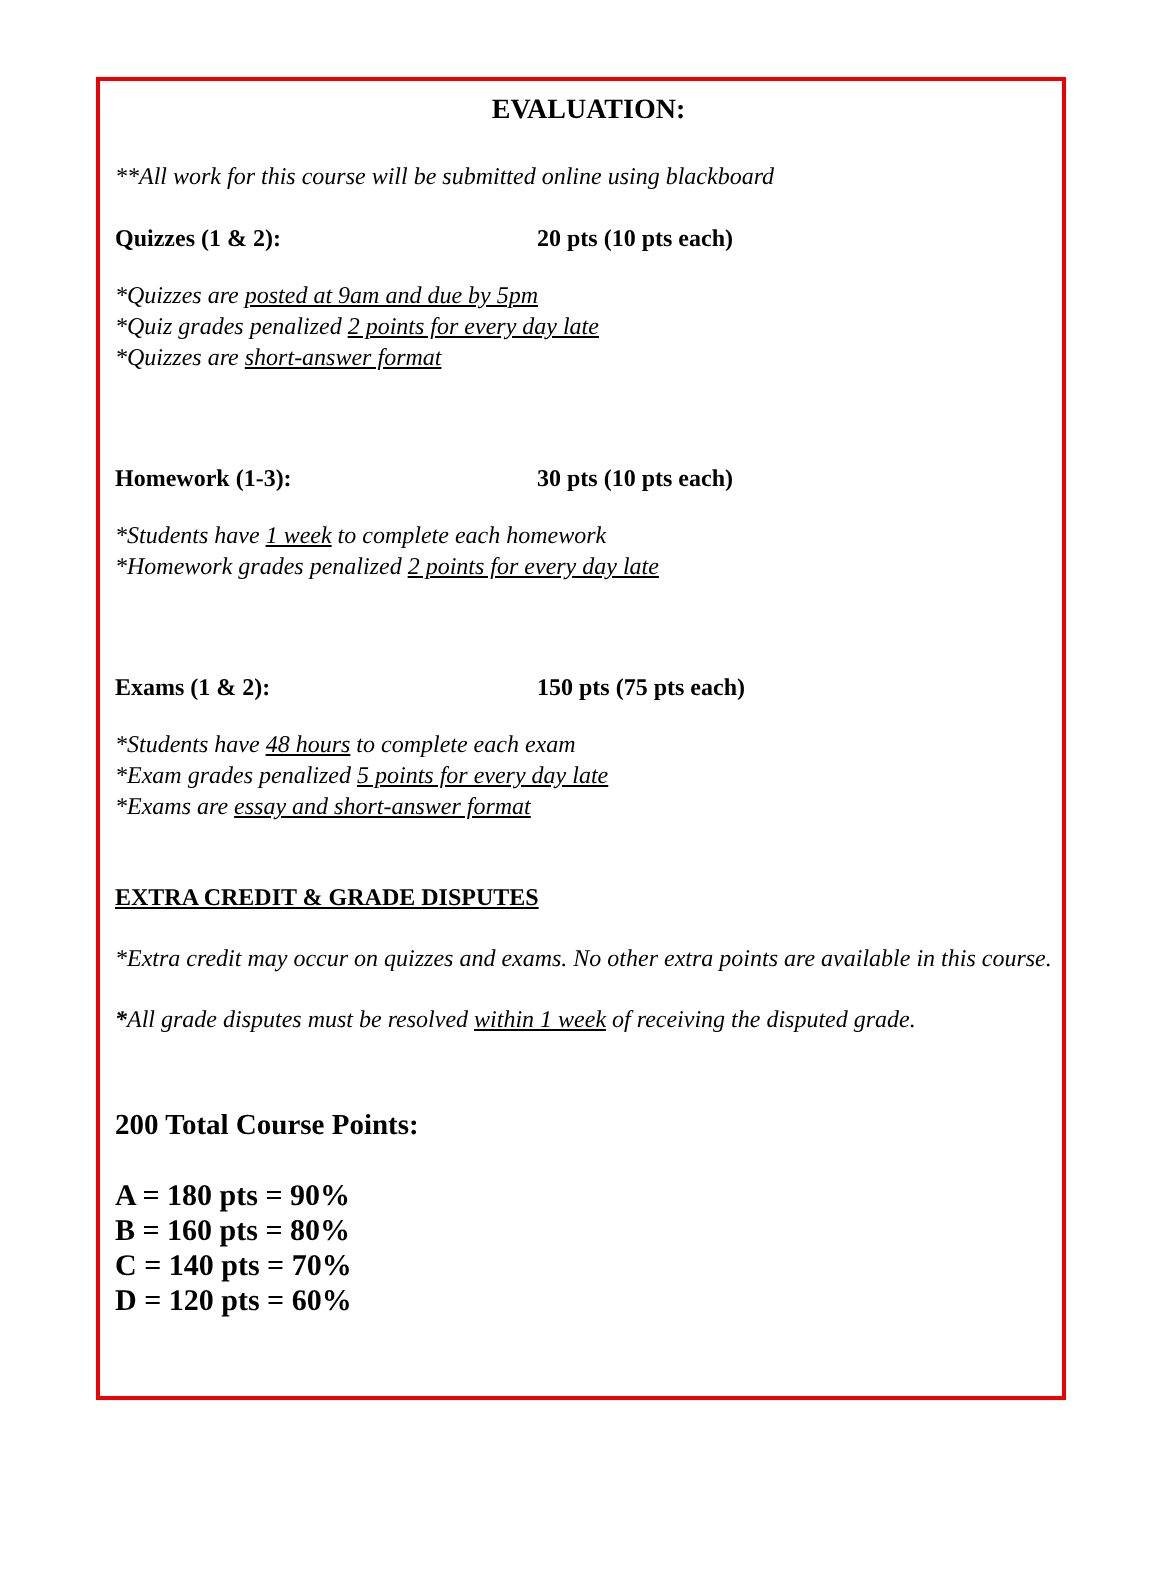EVALUATION:
**All work for this course will be submitted online using blackboard
Quizzes (1 & 2): 20 pts (10 pts each)
*Quizzes are posted at 9am and due by 5pm
*Quiz grades penalized 2 points for every day late
*Quizzes are short-answer format
Homework (1-3): 30 pts (10 pts each)
*Students have 1 week to complete each homework
*Homework grades penalized 2 points for every day late
Exams (1 & 2): 150 pts (75 pts each)
*Students have 48 hours to complete each exam
*Exam grades penalized 5 points for every day late
*Exams are essay and short-answer format
EXTRA CREDIT & GRADE DISPUTES
*Extra credit may occur on quizzes and exams. No other extra points are available in this course.
*All grade disputes must be resolved within 1 week of receiving the disputed grade.
200 Total Course Points:
A = 180 pts = 90%
B = 160 pts = 80%
C = 140 pts = 70%
D = 120 pts = 60%